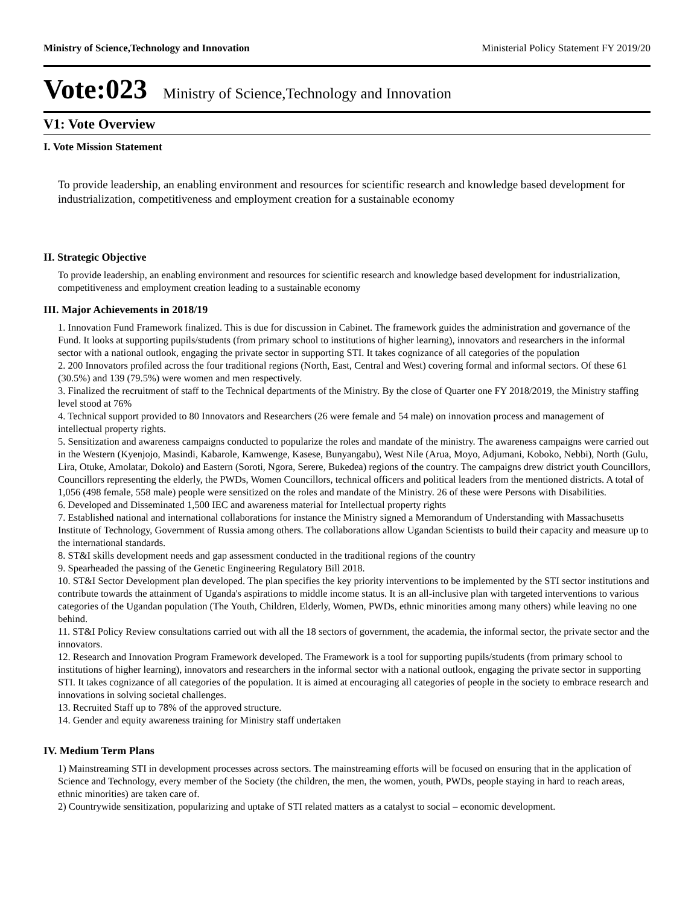Ministry of Science,Technology and Innovation Ministerial Policy Statement FY 2019/20
Vote:023 Ministry of Science,Technology and Innovation
V1: Vote Overview
I. Vote Mission Statement
To provide leadership, an enabling environment and resources for scientific research and knowledge based development for industrialization, competitiveness and employment creation for a sustainable economy
II. Strategic Objective
To provide leadership, an enabling environment and resources for scientific research and knowledge based development for industrialization, competitiveness and employment creation leading to a sustainable economy
III. Major Achievements in 2018/19
1. Innovation Fund Framework finalized. This is due for discussion in Cabinet. The framework guides the administration and governance of the Fund. It looks at supporting pupils/students (from primary school to institutions of higher learning), innovators and researchers in the informal sector with a national outlook, engaging the private sector in supporting STI. It takes cognizance of all categories of the population
2. 200 Innovators profiled across the four traditional regions (North, East, Central and West) covering formal and informal sectors. Of these 61 (30.5%) and 139 (79.5%) were women and men respectively.
3. Finalized the recruitment of staff to the Technical departments of the Ministry. By the close of Quarter one FY 2018/2019, the Ministry staffing level stood at 76%
4. Technical support provided to 80 Innovators and Researchers (26 were female and 54 male) on innovation process and management of intellectual property rights.
5. Sensitization and awareness campaigns conducted to popularize the roles and mandate of the ministry. The awareness campaigns were carried out in the Western (Kyenjojo, Masindi, Kabarole, Kamwenge, Kasese, Bunyangabu), West Nile (Arua, Moyo, Adjumani, Koboko, Nebbi), North (Gulu, Lira, Otuke, Amolatar, Dokolo) and Eastern (Soroti, Ngora, Serere, Bukedea) regions of the country. The campaigns drew district youth Councillors, Councillors representing the elderly, the PWDs, Women Councillors, technical officers and political leaders from the mentioned districts. A total of 1,056 (498 female, 558 male) people were sensitized on the roles and mandate of the Ministry. 26 of these were Persons with Disabilities.
6. Developed and Disseminated 1,500 IEC and awareness material for Intellectual property rights
7. Established national and international collaborations for instance the Ministry signed a Memorandum of Understanding with Massachusetts Institute of Technology, Government of Russia among others. The collaborations allow Ugandan Scientists to build their capacity and measure up to the international standards.
8. ST&I skills development needs and gap assessment conducted in the traditional regions of the country
9. Spearheaded the passing of the Genetic Engineering Regulatory Bill 2018.
10. ST&I Sector Development plan developed. The plan specifies the key priority interventions to be implemented by the STI sector institutions and contribute towards the attainment of Uganda's aspirations to middle income status. It is an all-inclusive plan with targeted interventions to various categories of the Ugandan population (The Youth, Children, Elderly, Women, PWDs, ethnic minorities among many others) while leaving no one behind.
11. ST&I Policy Review consultations carried out with all the 18 sectors of government, the academia, the informal sector, the private sector and the innovators.
12. Research and Innovation Program Framework developed. The Framework is a tool for supporting pupils/students (from primary school to institutions of higher learning), innovators and researchers in the informal sector with a national outlook, engaging the private sector in supporting STI. It takes cognizance of all categories of the population. It is aimed at encouraging all categories of people in the society to embrace research and innovations in solving societal challenges.
13. Recruited Staff up to 78% of the approved structure.
14. Gender and equity awareness training for Ministry staff undertaken
IV. Medium Term Plans
1) Mainstreaming STI in development processes across sectors. The mainstreaming efforts will be focused on ensuring that in the application of Science and Technology, every member of the Society (the children, the men, the women, youth, PWDs, people staying in hard to reach areas, ethnic minorities) are taken care of.
2) Countrywide sensitization, popularizing and uptake of STI related matters as a catalyst to social – economic development.